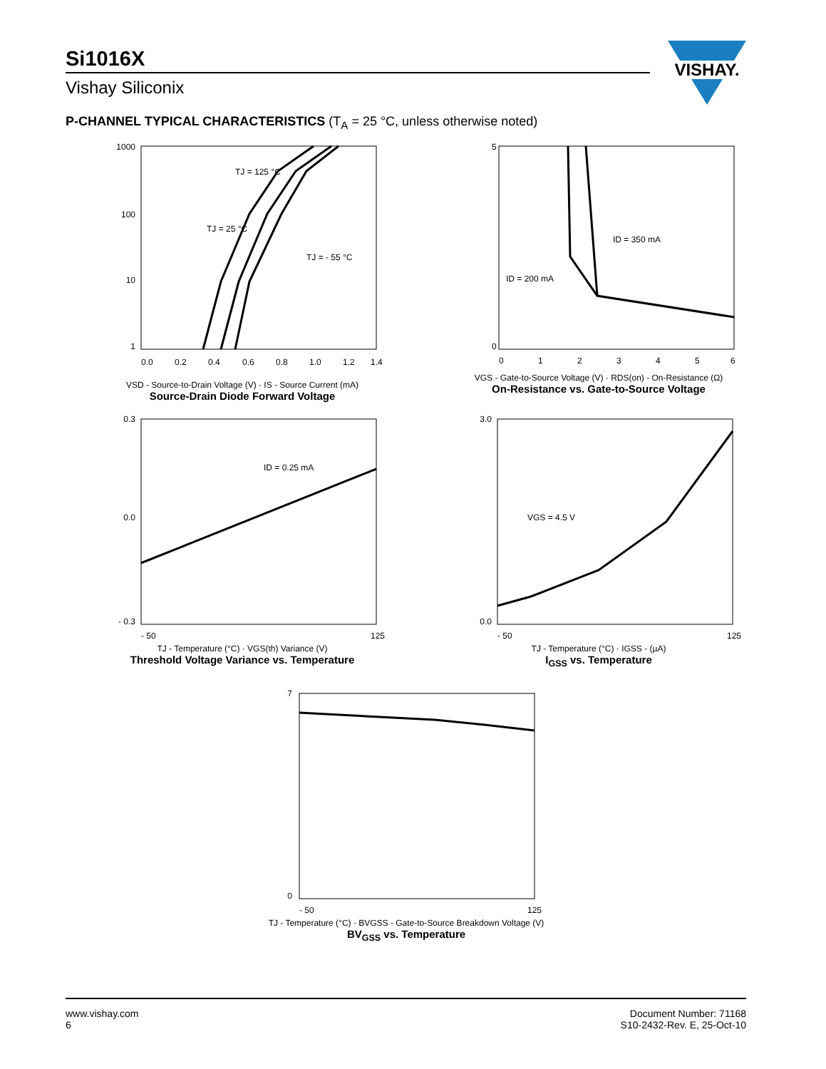Si1016X
Vishay Siliconix
VISHAY.
P-CHANNEL TYPICAL CHARACTERISTICS (T<sub>A</sub> = 25 °C, unless otherwise noted)
TJ = 125 °C
TJ = 25 °C
TJ = - 55 °C
1000
100
10
1
0.0
0.2
0.4
0.6
0.8
1.0
1.2
1.4
VSD - Source-to-Drain Voltage (V) · IS - Source Current (mA)
Source-Drain Diode Forward Voltage
ID = 350 mA
ID = 200 mA
5
0
0
1
2
3
4
5
6
VGS - Gate-to-Source Voltage (V) · RDS(on) - On-Resistance (Ω)
On-Resistance vs. Gate-to-Source Voltage
ID = 0.25 mA
0.3
0.0
- 0.3
- 50
125
TJ - Temperature (°C) · VGS(th) Variance (V)
Threshold Voltage Variance vs. Temperature
VGS = 4.5 V
3.0
0.0
- 50
125
TJ - Temperature (°C) · IGSS - (µA)
I<sub>GSS</sub> vs. Temperature
7
0
- 50
125
TJ - Temperature (°C) · BVGSS - Gate-to-Source Breakdown Voltage (V)
BV<sub>GSS</sub> vs. Temperature
www.vishay.com
6
Document Number: 71168
S10-2432-Rev. E, 25-Oct-10